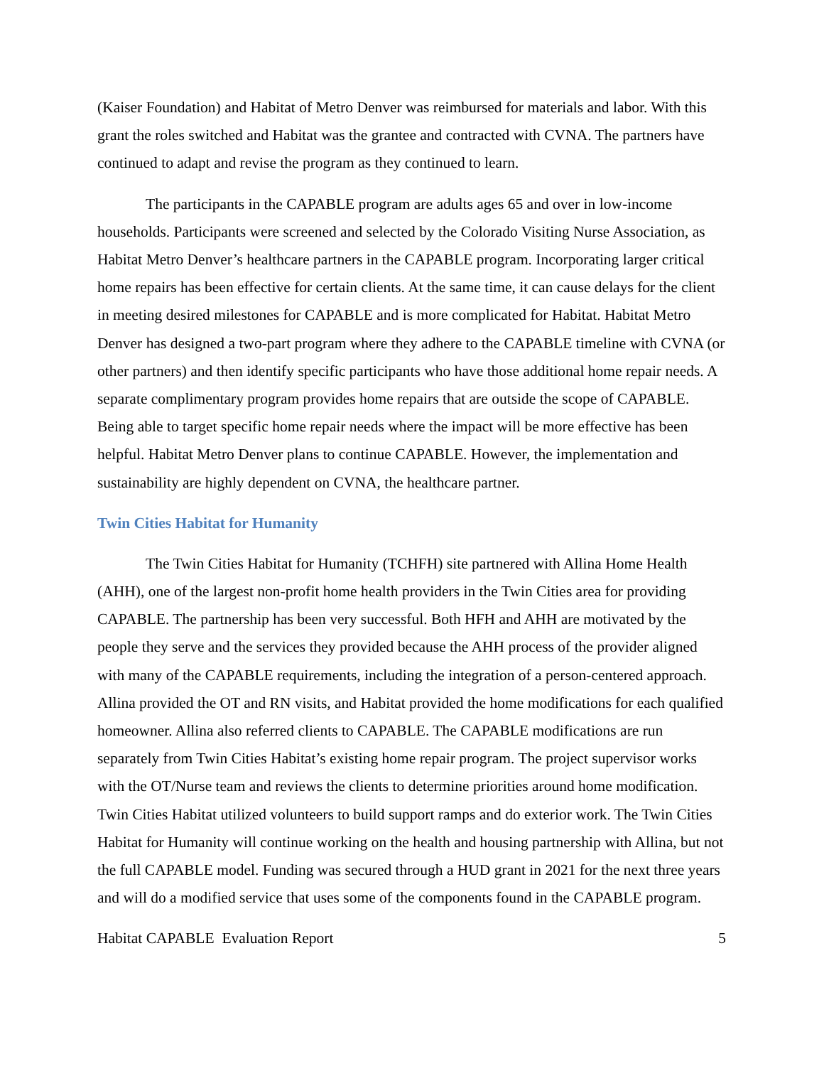(Kaiser Foundation) and Habitat of Metro Denver was reimbursed for materials and labor. With this grant the roles switched and Habitat was the grantee and contracted with CVNA. The partners have continued to adapt and revise the program as they continued to learn.
The participants in the CAPABLE program are adults ages 65 and over in low-income households. Participants were screened and selected by the Colorado Visiting Nurse Association, as Habitat Metro Denver’s healthcare partners in the CAPABLE program. Incorporating larger critical home repairs has been effective for certain clients. At the same time, it can cause delays for the client in meeting desired milestones for CAPABLE and is more complicated for Habitat. Habitat Metro Denver has designed a two-part program where they adhere to the CAPABLE timeline with CVNA (or other partners) and then identify specific participants who have those additional home repair needs. A separate complimentary program provides home repairs that are outside the scope of CAPABLE. Being able to target specific home repair needs where the impact will be more effective has been helpful. Habitat Metro Denver plans to continue CAPABLE. However, the implementation and sustainability are highly dependent on CVNA, the healthcare partner.
Twin Cities Habitat for Humanity
The Twin Cities Habitat for Humanity (TCHFH) site partnered with Allina Home Health (AHH), one of the largest non-profit home health providers in the Twin Cities area for providing CAPABLE. The partnership has been very successful. Both HFH and AHH are motivated by the people they serve and the services they provided because the AHH process of the provider aligned with many of the CAPABLE requirements, including the integration of a person-centered approach. Allina provided the OT and RN visits, and Habitat provided the home modifications for each qualified homeowner. Allina also referred clients to CAPABLE. The CAPABLE modifications are run separately from Twin Cities Habitat’s existing home repair program. The project supervisor works with the OT/Nurse team and reviews the clients to determine priorities around home modification. Twin Cities Habitat utilized volunteers to build support ramps and do exterior work. The Twin Cities Habitat for Humanity will continue working on the health and housing partnership with Allina, but not the full CAPABLE model. Funding was secured through a HUD grant in 2021 for the next three years and will do a modified service that uses some of the components found in the CAPABLE program.
Habitat CAPABLE Evaluation Report 5